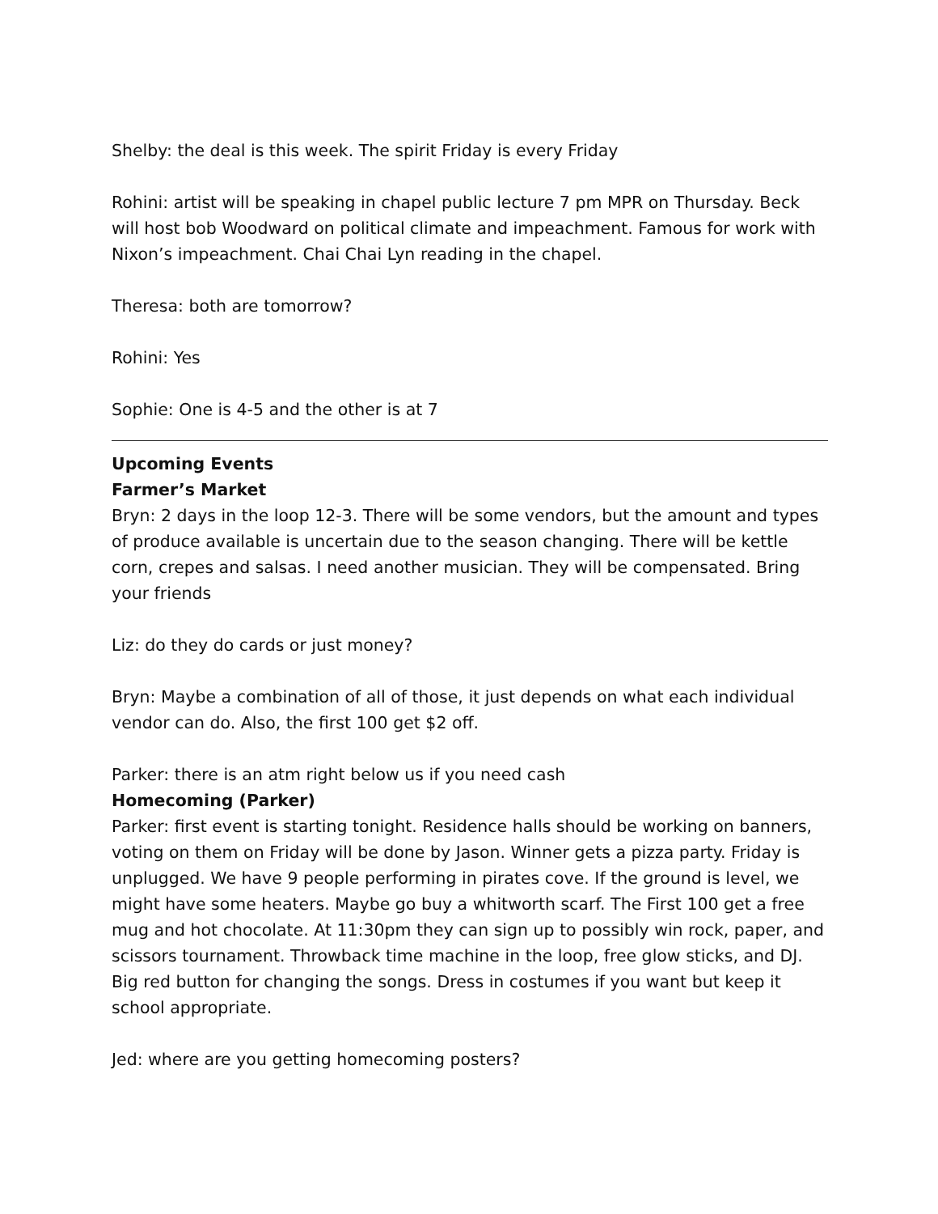Shelby: the deal is this week. The spirit Friday is every Friday
Rohini: artist will be speaking in chapel public lecture 7 pm MPR on Thursday. Beck will host bob Woodward on political climate and impeachment. Famous for work with Nixon’s impeachment. Chai Chai Lyn reading in the chapel.
Theresa: both are tomorrow?
Rohini: Yes
Sophie: One is 4-5 and the other is at 7
Upcoming Events
Farmer’s Market
Bryn: 2 days in the loop 12-3. There will be some vendors, but the amount and types of produce available is uncertain due to the season changing. There will be kettle corn, crepes and salsas. I need another musician. They will be compensated. Bring your friends
Liz: do they do cards or just money?
Bryn: Maybe a combination of all of those, it just depends on what each individual vendor can do. Also, the first 100 get $2 off.
Parker: there is an atm right below us if you need cash
Homecoming (Parker)
Parker: first event is starting tonight. Residence halls should be working on banners, voting on them on Friday will be done by Jason. Winner gets a pizza party. Friday is unplugged. We have 9 people performing in pirates cove. If the ground is level, we might have some heaters. Maybe go buy a whitworth scarf. The First 100 get a free mug and hot chocolate. At 11:30pm they can sign up to possibly win rock, paper, and scissors tournament. Throwback time machine in the loop, free glow sticks, and DJ. Big red button for changing the songs. Dress in costumes if you want but keep it school appropriate.
Jed: where are you getting homecoming posters?